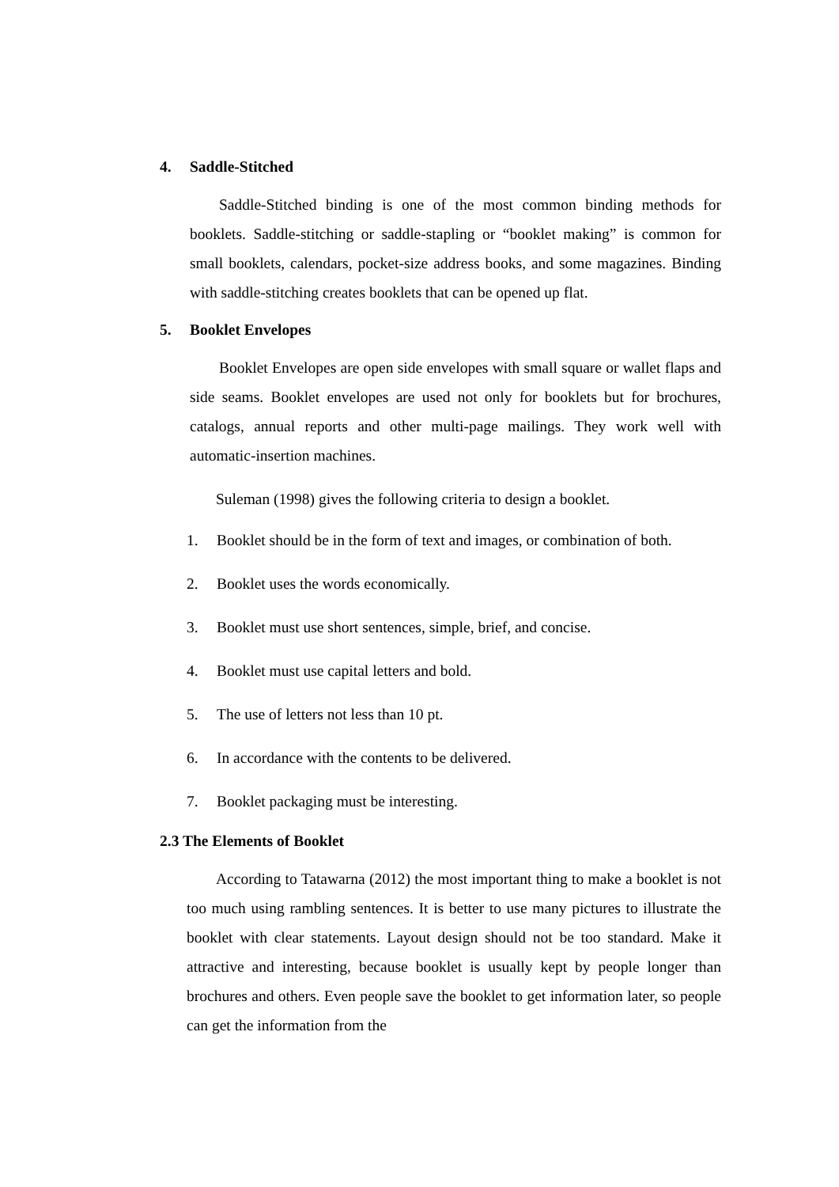4. Saddle-Stitched
Saddle-Stitched binding is one of the most common binding methods for booklets. Saddle-stitching or saddle-stapling or “booklet making” is common for small booklets, calendars, pocket-size address books, and some magazines. Binding with saddle-stitching creates booklets that can be opened up flat.
5. Booklet Envelopes
Booklet Envelopes are open side envelopes with small square or wallet flaps and side seams. Booklet envelopes are used not only for booklets but for brochures, catalogs, annual reports and other multi-page mailings. They work well with automatic-insertion machines.
Suleman (1998) gives the following criteria to design a booklet.
1. Booklet should be in the form of text and images, or combination of both.
2. Booklet uses the words economically.
3. Booklet must use short sentences, simple, brief, and concise.
4. Booklet must use capital letters and bold.
5. The use of letters not less than 10 pt.
6. In accordance with the contents to be delivered.
7. Booklet packaging must be interesting.
2.3 The Elements of Booklet
According to Tatawarna (2012) the most important thing to make a booklet is not too much using rambling sentences. It is better to use many pictures to illustrate the booklet with clear statements. Layout design should not be too standard. Make it attractive and interesting, because booklet is usually kept by people longer than brochures and others. Even people save the booklet to get information later, so people can get the information from the